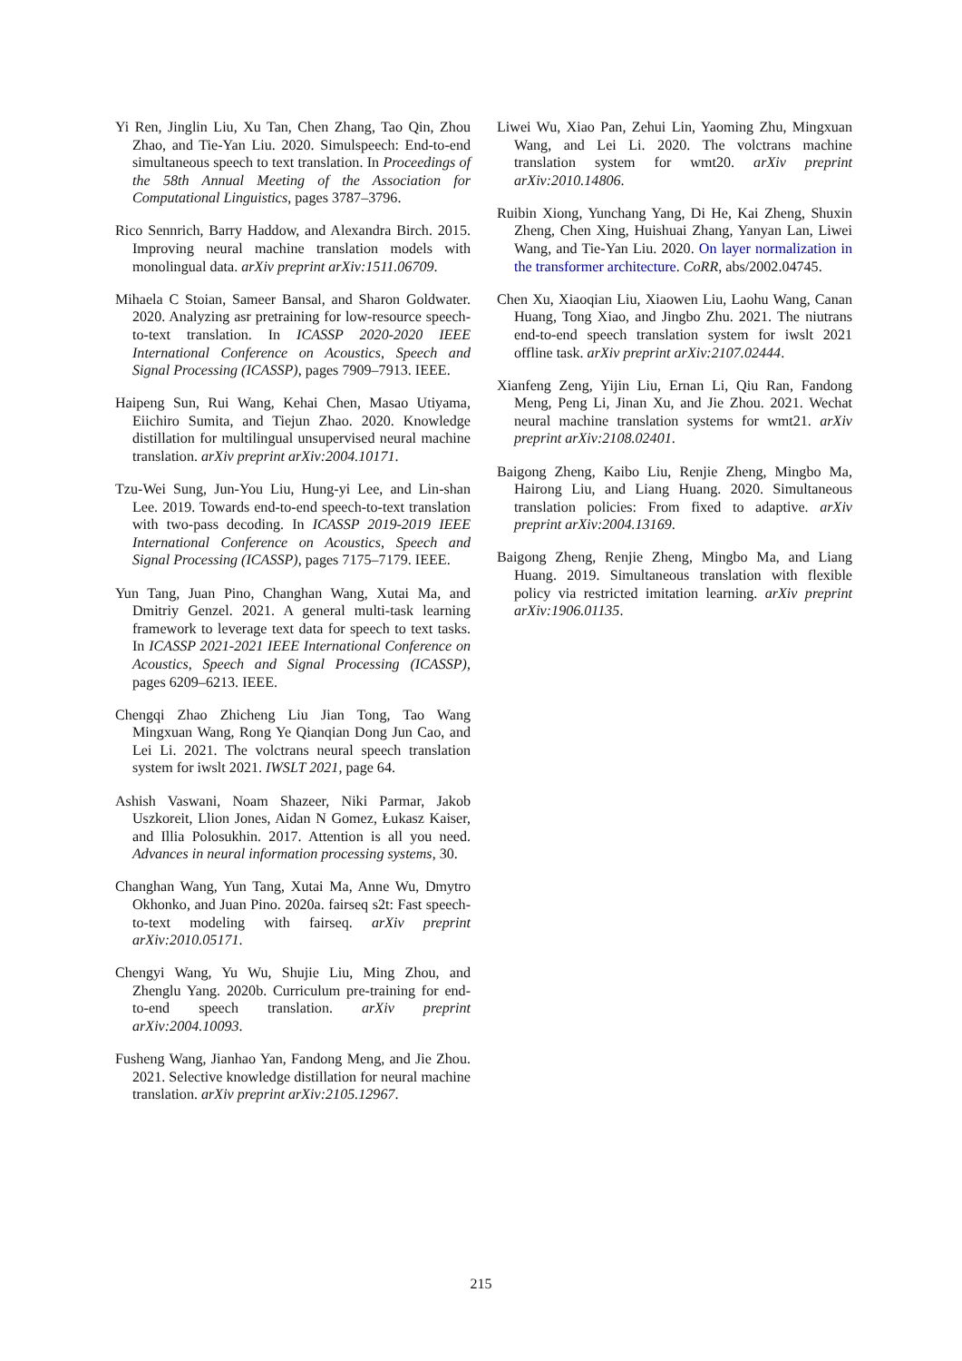Yi Ren, Jinglin Liu, Xu Tan, Chen Zhang, Tao Qin, Zhou Zhao, and Tie-Yan Liu. 2020. Simulspeech: End-to-end simultaneous speech to text translation. In Proceedings of the 58th Annual Meeting of the Association for Computational Linguistics, pages 3787–3796.
Rico Sennrich, Barry Haddow, and Alexandra Birch. 2015. Improving neural machine translation models with monolingual data. arXiv preprint arXiv:1511.06709.
Mihaela C Stoian, Sameer Bansal, and Sharon Goldwater. 2020. Analyzing asr pretraining for low-resource speech-to-text translation. In ICASSP 2020-2020 IEEE International Conference on Acoustics, Speech and Signal Processing (ICASSP), pages 7909–7913. IEEE.
Haipeng Sun, Rui Wang, Kehai Chen, Masao Utiyama, Eiichiro Sumita, and Tiejun Zhao. 2020. Knowledge distillation for multilingual unsupervised neural machine translation. arXiv preprint arXiv:2004.10171.
Tzu-Wei Sung, Jun-You Liu, Hung-yi Lee, and Lin-shan Lee. 2019. Towards end-to-end speech-to-text translation with two-pass decoding. In ICASSP 2019-2019 IEEE International Conference on Acoustics, Speech and Signal Processing (ICASSP), pages 7175–7179. IEEE.
Yun Tang, Juan Pino, Changhan Wang, Xutai Ma, and Dmitriy Genzel. 2021. A general multi-task learning framework to leverage text data for speech to text tasks. In ICASSP 2021-2021 IEEE International Conference on Acoustics, Speech and Signal Processing (ICASSP), pages 6209–6213. IEEE.
Chengqi Zhao Zhicheng Liu Jian Tong, Tao Wang Mingxuan Wang, Rong Ye Qianqian Dong Jun Cao, and Lei Li. 2021. The volctrans neural speech translation system for iwslt 2021. IWSLT 2021, page 64.
Ashish Vaswani, Noam Shazeer, Niki Parmar, Jakob Uszkoreit, Llion Jones, Aidan N Gomez, Łukasz Kaiser, and Illia Polosukhin. 2017. Attention is all you need. Advances in neural information processing systems, 30.
Changhan Wang, Yun Tang, Xutai Ma, Anne Wu, Dmytro Okhonko, and Juan Pino. 2020a. fairseq s2t: Fast speech-to-text modeling with fairseq. arXiv preprint arXiv:2010.05171.
Chengyi Wang, Yu Wu, Shujie Liu, Ming Zhou, and Zhenglu Yang. 2020b. Curriculum pre-training for end-to-end speech translation. arXiv preprint arXiv:2004.10093.
Fusheng Wang, Jianhao Yan, Fandong Meng, and Jie Zhou. 2021. Selective knowledge distillation for neural machine translation. arXiv preprint arXiv:2105.12967.
Liwei Wu, Xiao Pan, Zehui Lin, Yaoming Zhu, Mingxuan Wang, and Lei Li. 2020. The volctrans machine translation system for wmt20. arXiv preprint arXiv:2010.14806.
Ruibin Xiong, Yunchang Yang, Di He, Kai Zheng, Shuxin Zheng, Chen Xing, Huishuai Zhang, Yanyan Lan, Liwei Wang, and Tie-Yan Liu. 2020. On layer normalization in the transformer architecture. CoRR, abs/2002.04745.
Chen Xu, Xiaoqian Liu, Xiaowen Liu, Laohu Wang, Canan Huang, Tong Xiao, and Jingbo Zhu. 2021. The niutrans end-to-end speech translation system for iwslt 2021 offline task. arXiv preprint arXiv:2107.02444.
Xianfeng Zeng, Yijin Liu, Ernan Li, Qiu Ran, Fandong Meng, Peng Li, Jinan Xu, and Jie Zhou. 2021. Wechat neural machine translation systems for wmt21. arXiv preprint arXiv:2108.02401.
Baigong Zheng, Kaibo Liu, Renjie Zheng, Mingbo Ma, Hairong Liu, and Liang Huang. 2020. Simultaneous translation policies: From fixed to adaptive. arXiv preprint arXiv:2004.13169.
Baigong Zheng, Renjie Zheng, Mingbo Ma, and Liang Huang. 2019. Simultaneous translation with flexible policy via restricted imitation learning. arXiv preprint arXiv:1906.01135.
215